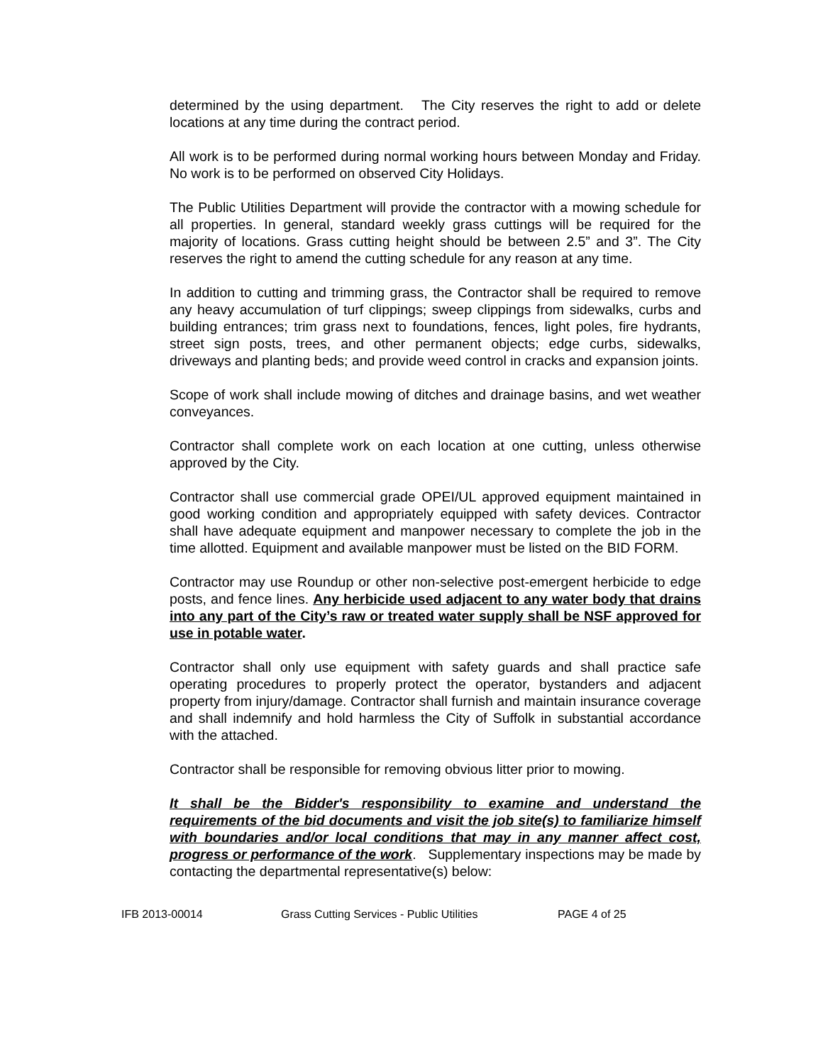determined by the using department. The City reserves the right to add or delete locations at any time during the contract period.
All work is to be performed during normal working hours between Monday and Friday. No work is to be performed on observed City Holidays.
The Public Utilities Department will provide the contractor with a mowing schedule for all properties. In general, standard weekly grass cuttings will be required for the majority of locations. Grass cutting height should be between 2.5” and 3”. The City reserves the right to amend the cutting schedule for any reason at any time.
In addition to cutting and trimming grass, the Contractor shall be required to remove any heavy accumulation of turf clippings; sweep clippings from sidewalks, curbs and building entrances; trim grass next to foundations, fences, light poles, fire hydrants, street sign posts, trees, and other permanent objects; edge curbs, sidewalks, driveways and planting beds; and provide weed control in cracks and expansion joints.
Scope of work shall include mowing of ditches and drainage basins, and wet weather conveyances.
Contractor shall complete work on each location at one cutting, unless otherwise approved by the City.
Contractor shall use commercial grade OPEI/UL approved equipment maintained in good working condition and appropriately equipped with safety devices. Contractor shall have adequate equipment and manpower necessary to complete the job in the time allotted. Equipment and available manpower must be listed on the BID FORM.
Contractor may use Roundup or other non-selective post-emergent herbicide to edge posts, and fence lines. Any herbicide used adjacent to any water body that drains into any part of the City’s raw or treated water supply shall be NSF approved for use in potable water.
Contractor shall only use equipment with safety guards and shall practice safe operating procedures to properly protect the operator, bystanders and adjacent property from injury/damage. Contractor shall furnish and maintain insurance coverage and shall indemnify and hold harmless the City of Suffolk in substantial accordance with the attached.
Contractor shall be responsible for removing obvious litter prior to mowing.
It shall be the Bidder's responsibility to examine and understand the requirements of the bid documents and visit the job site(s) to familiarize himself with boundaries and/or local conditions that may in any manner affect cost, progress or performance of the work. Supplementary inspections may be made by contacting the departmental representative(s) below:
IFB 2013-00014 Grass Cutting Services - Public Utilities PAGE 4 of 25